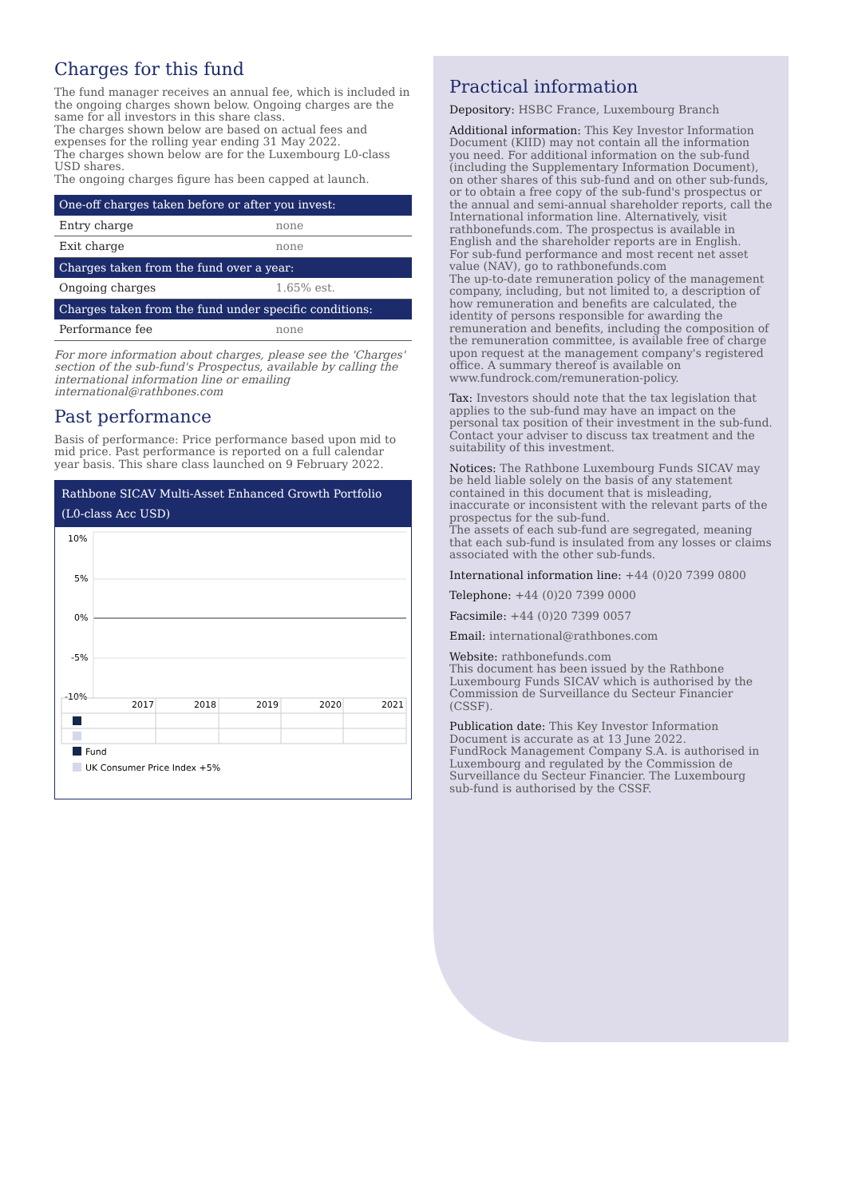Charges for this fund
The fund manager receives an annual fee, which is included in the ongoing charges shown below. Ongoing charges are the same for all investors in this share class.
The charges shown below are based on actual fees and expenses for the rolling year ending 31 May 2022.
The charges shown below are for the Luxembourg L0-class USD shares.
The ongoing charges figure has been capped at launch.
| One-off charges taken before or after you invest: | |
| --- | --- |
| Entry charge | none |
| Exit charge | none |
| Charges taken from the fund over a year: | |
| Ongoing charges | 1.65% est. |
| Charges taken from the fund under specific conditions: | |
| Performance fee | none |
For more information about charges, please see the 'Charges' section of the sub-fund's Prospectus, available by calling the international information line or emailing international@rathbones.com
Past performance
Basis of performance: Price performance based upon mid to mid price. Past performance is reported on a full calendar year basis. This share class launched on 9 February 2022.
Rathbone SICAV Multi-Asset Enhanced Growth Portfolio (L0-class Acc USD)
10%
5%
0%
-5%
-10%
2017
2018
2019
2020
2021
Fund
UK Consumer Price Index +5%
Practical information
Depository: HSBC France, Luxembourg Branch
Additional information: This Key Investor Information Document (KIID) may not contain all the information you need. For additional information on the sub-fund (including the Supplementary Information Document), on other shares of this sub-fund and on other sub-funds, or to obtain a free copy of the sub-fund's prospectus or the annual and semi-annual shareholder reports, call the International information line. Alternatively, visit rathbonefunds.com. The prospectus is available in English and the shareholder reports are in English.
For sub-fund performance and most recent net asset value (NAV), go to rathbonefunds.com
The up-to-date remuneration policy of the management company, including, but not limited to, a description of how remuneration and benefits are calculated, the identity of persons responsible for awarding the remuneration and benefits, including the composition of the remuneration committee, is available free of charge upon request at the management company's registered office. A summary thereof is available on www.fundrock.com/remuneration-policy.
Tax: Investors should note that the tax legislation that applies to the sub-fund may have an impact on the personal tax position of their investment in the sub-fund.
Contact your adviser to discuss tax treatment and the suitability of this investment.
Notices: The Rathbone Luxembourg Funds SICAV may be held liable solely on the basis of any statement contained in this document that is misleading, inaccurate or inconsistent with the relevant parts of the prospectus for the sub-fund.
The assets of each sub-fund are segregated, meaning that each sub-fund is insulated from any losses or claims associated with the other sub-funds.
International information line: +44 (0)20 7399 0800
Telephone: +44 (0)20 7399 0000
Facsimile: +44 (0)20 7399 0057
Email: international@rathbones.com
Website: rathbonefunds.com
This document has been issued by the Rathbone Luxembourg Funds SICAV which is authorised by the Commission de Surveillance du Secteur Financier (CSSF).
Publication date: This Key Investor Information Document is accurate as at 13 June 2022.
FundRock Management Company S.A. is authorised in Luxembourg and regulated by the Commission de Surveillance du Secteur Financier. The Luxembourg sub-fund is authorised by the CSSF.